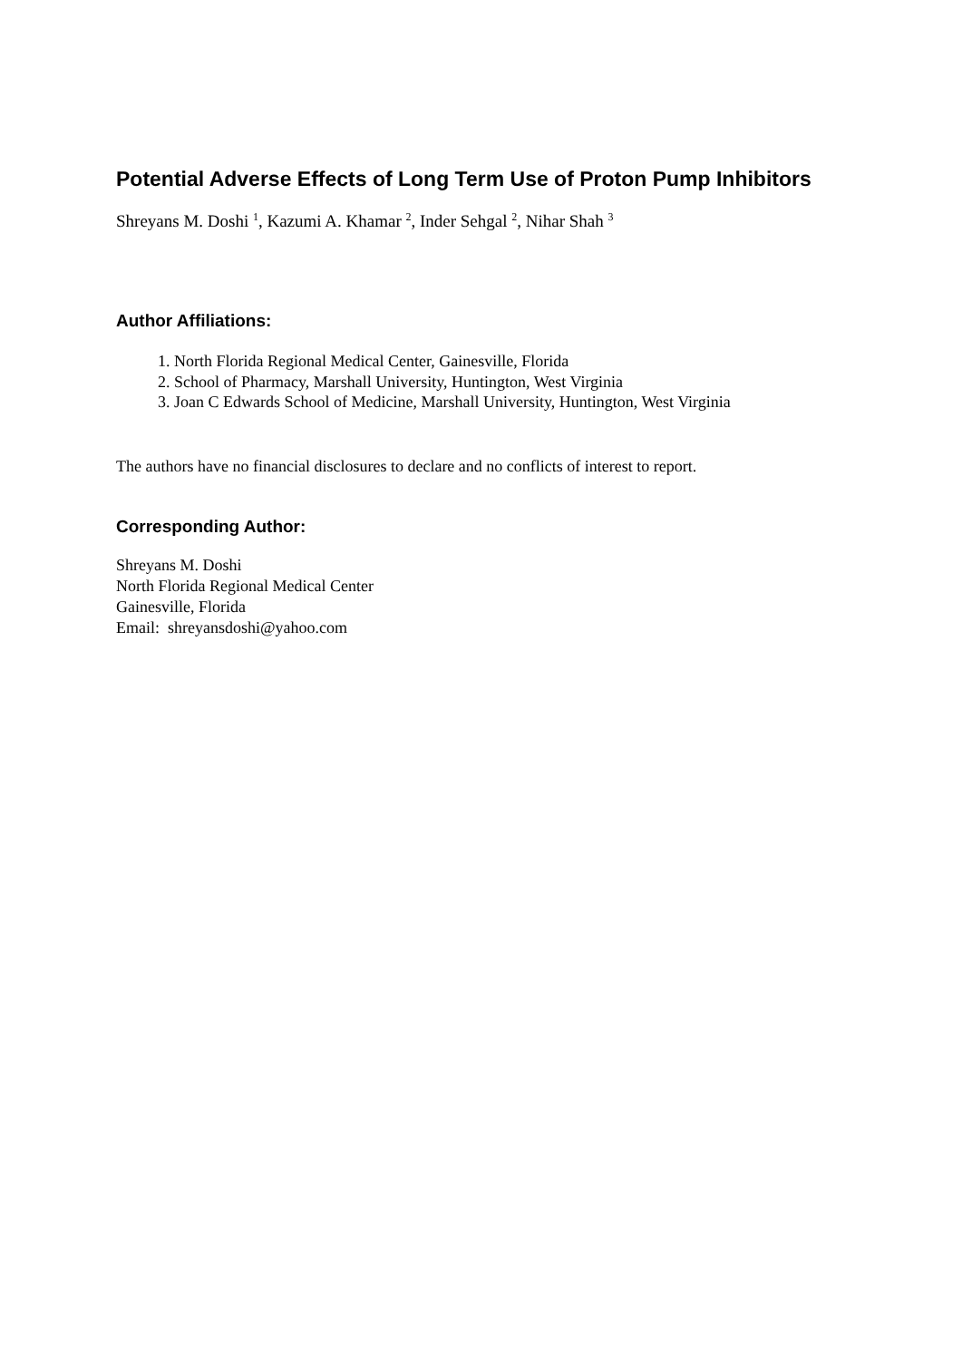Potential Adverse Effects of Long Term Use of Proton Pump Inhibitors
Shreyans M. Doshi <sup>1</sup>, Kazumi A. Khamar <sup>2</sup>, Inder Sehgal <sup>2</sup>, Nihar Shah <sup>3</sup>
Author Affiliations:
1. North Florida Regional Medical Center, Gainesville, Florida
2. School of Pharmacy, Marshall University, Huntington, West Virginia
3. Joan C Edwards School of Medicine, Marshall University, Huntington, West Virginia
The authors have no financial disclosures to declare and no conflicts of interest to report.
Corresponding Author:
Shreyans M. Doshi
North Florida Regional Medical Center
Gainesville, Florida
Email: shreyansdoshi@yahoo.com